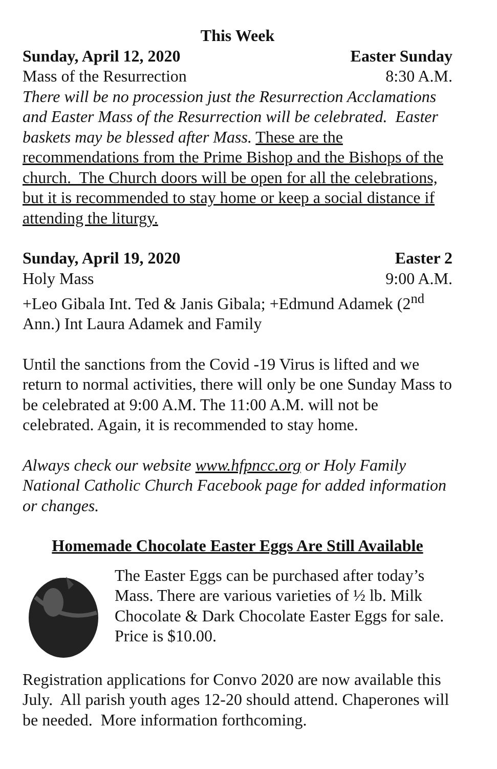This Week
Sunday, April 12, 2020 Easter Sunday
Mass of the Resurrection 8:30 A.M.
There will be no procession just the Resurrection Acclamations and Easter Mass of the Resurrection will be celebrated. Easter baskets may be blessed after Mass. These are the recommendations from the Prime Bishop and the Bishops of the church. The Church doors will be open for all the celebrations, but it is recommended to stay home or keep a social distance if attending the liturgy.
Sunday, April 19, 2020 Easter 2
Holy Mass 9:00 A.M.
+Leo Gibala Int. Ted & Janis Gibala; +Edmund Adamek (2<sup>nd</sup> Ann.) Int Laura Adamek and Family
Until the sanctions from the Covid -19 Virus is lifted and we return to normal activities, there will only be one Sunday Mass to be celebrated at 9:00 A.M. The 11:00 A.M. will not be celebrated. Again, it is recommended to stay home.
Always check our website www.hfpncc.org or Holy Family National Catholic Church Facebook page for added information or changes.
Homemade Chocolate Easter Eggs Are Still Available
The Easter Eggs can be purchased after today’s Mass. There are various varieties of ½ lb. Milk Chocolate & Dark Chocolate Easter Eggs for sale. Price is $10.00.
Registration applications for Convo 2020 are now available this July. All parish youth ages 12-20 should attend. Chaperones will be needed. More information forthcoming.